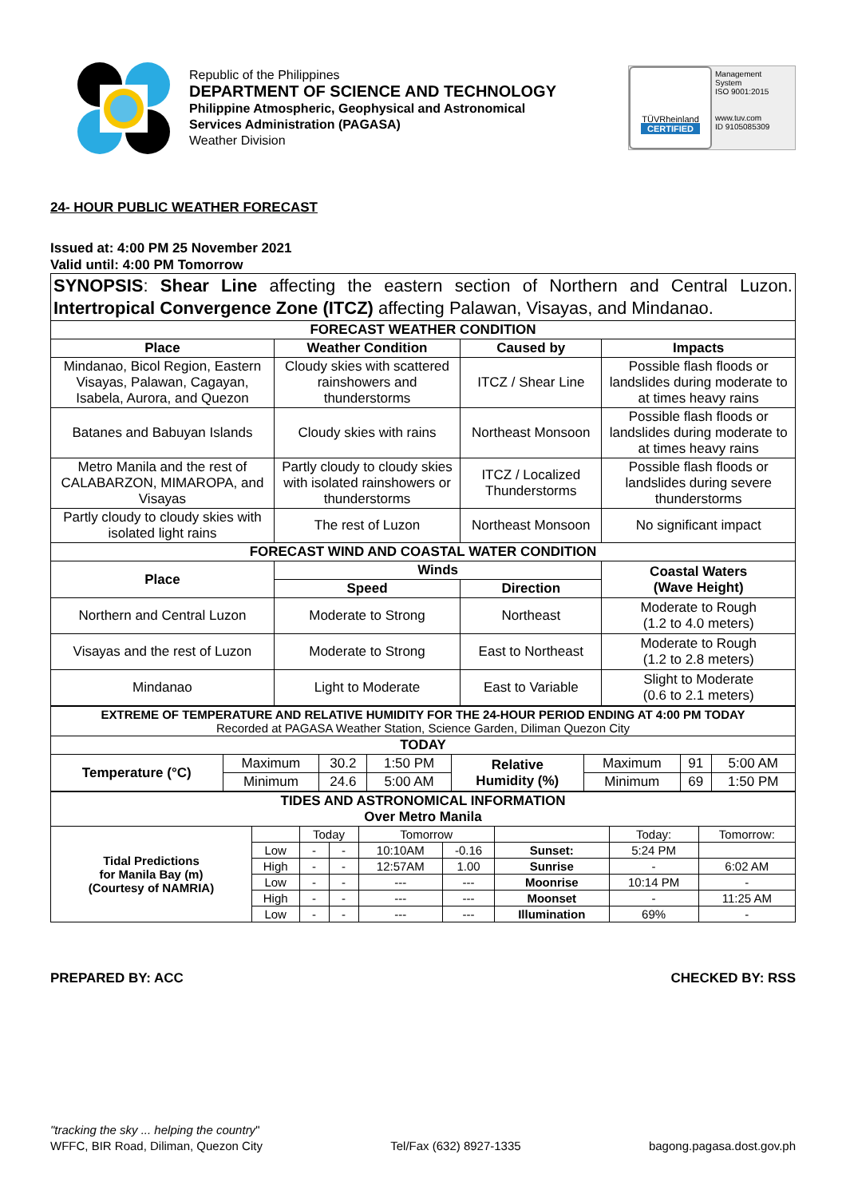Republic of the Philippines
DEPARTMENT OF SCIENCE AND TECHNOLOGY
Philippine Atmospheric, Geophysical and Astronomical
Services Administration (PAGASA)
Weather Division
TÜVRheinland
CERTIFIED
Management
System
ISO 9001:2015
www.tuv.com
ID 9105085309
24- HOUR PUBLIC WEATHER FORECAST
Issued at: 4:00 PM 25 November 2021
Valid until: 4:00 PM Tomorrow
| SYNOPSIS : Shear Line affecting the eastern section of Northern and Central Luzon. Intertropical Convergence Zone (ITCZ) affecting Palawan, Visayas, and Mindanao. | | | |
| FORECAST WEATHER CONDITION | | | |
| Place | Weather Condition | Caused by | Impacts |
| Mindanao, Bicol Region, Eastern Visayas, Palawan, Cagayan, Isabela, Aurora, and Quezon | Cloudy skies with scattered rainshowers and thunderstorms | ITCZ / Shear Line | Possible flash floods or landslides during moderate to at times heavy rains |
| Batanes and Babuyan Islands | Cloudy skies with rains | Northeast Monsoon | Possible flash floods or landslides during moderate to at times heavy rains |
| Metro Manila and the rest of CALABARZON, MIMAROPA, and Visayas | Partly cloudy to cloudy skies with isolated rainshowers or thunderstorms | ITCZ / Localized Thunderstorms | Possible flash floods or landslides during severe thunderstorms |
| Partly cloudy to cloudy skies with isolated light rains | The rest of Luzon | Northeast Monsoon | No significant impact |
| FORECAST WIND AND COASTAL WATER CONDITION | | | |
| Place | Winds | | Coastal Waters (Wave Height) |
| | Speed | Direction | |
| Northern and Central Luzon | Moderate to Strong | Northeast | Moderate to Rough (1.2 to 4.0 meters) |
| Visayas and the rest of Luzon | Moderate to Strong | East to Northeast | Moderate to Rough (1.2 to 2.8 meters) |
| Mindanao | Light to Moderate | East to Variable | Slight to Moderate (0.6 to 2.1 meters) |
| EXTREME OF TEMPERATURE AND RELATIVE HUMIDITY FOR THE 24-HOUR PERIOD ENDING AT 4:00 PM TODAY Recorded at PAGASA Weather Station, Science Garden, Diliman Quezon City | | | | | | | |
| TODAY | | | | | | | |
| Temperature (°C) | Maximum | 30.2 | 1:50 PM | Relative Humidity (%) | Maximum | 91 | 5:00 AM |
| | Minimum | 24.6 | 5:00 AM | | Minimum | 69 | 1:50 PM |
| TIDES AND ASTRONOMICAL INFORMATION Over Metro Manila | | | | | | | | |
| --- | --- | --- | --- | --- | --- | --- | --- | --- |
| Tidal Predictions for Manila Bay (m) (Courtesy of NAMRIA) | | Today | | Tomorrow | | | Today: | Tomorrow: |
| | Low | - | - | 10:10AM | -0.16 | Sunset: | 5:24 PM | |
| | High | - | - | 12:57AM | 1.00 | Sunrise | - | 6:02 AM |
| | Low | - | - | --- | --- | Moonrise | 10:14 PM | - |
| | High | - | - | --- | --- | Moonset | - | 11:25 AM |
| | Low | - | - | --- | --- | Illumination | 69% | - |
PREPARED BY: ACC CHECKED BY: RSS
"tracking the sky ... helping the country"
WFFC, BIR Road, Diliman, Quezon City
Tel/Fax (632) 8927-1335
bagong.pagasa.dost.gov.ph